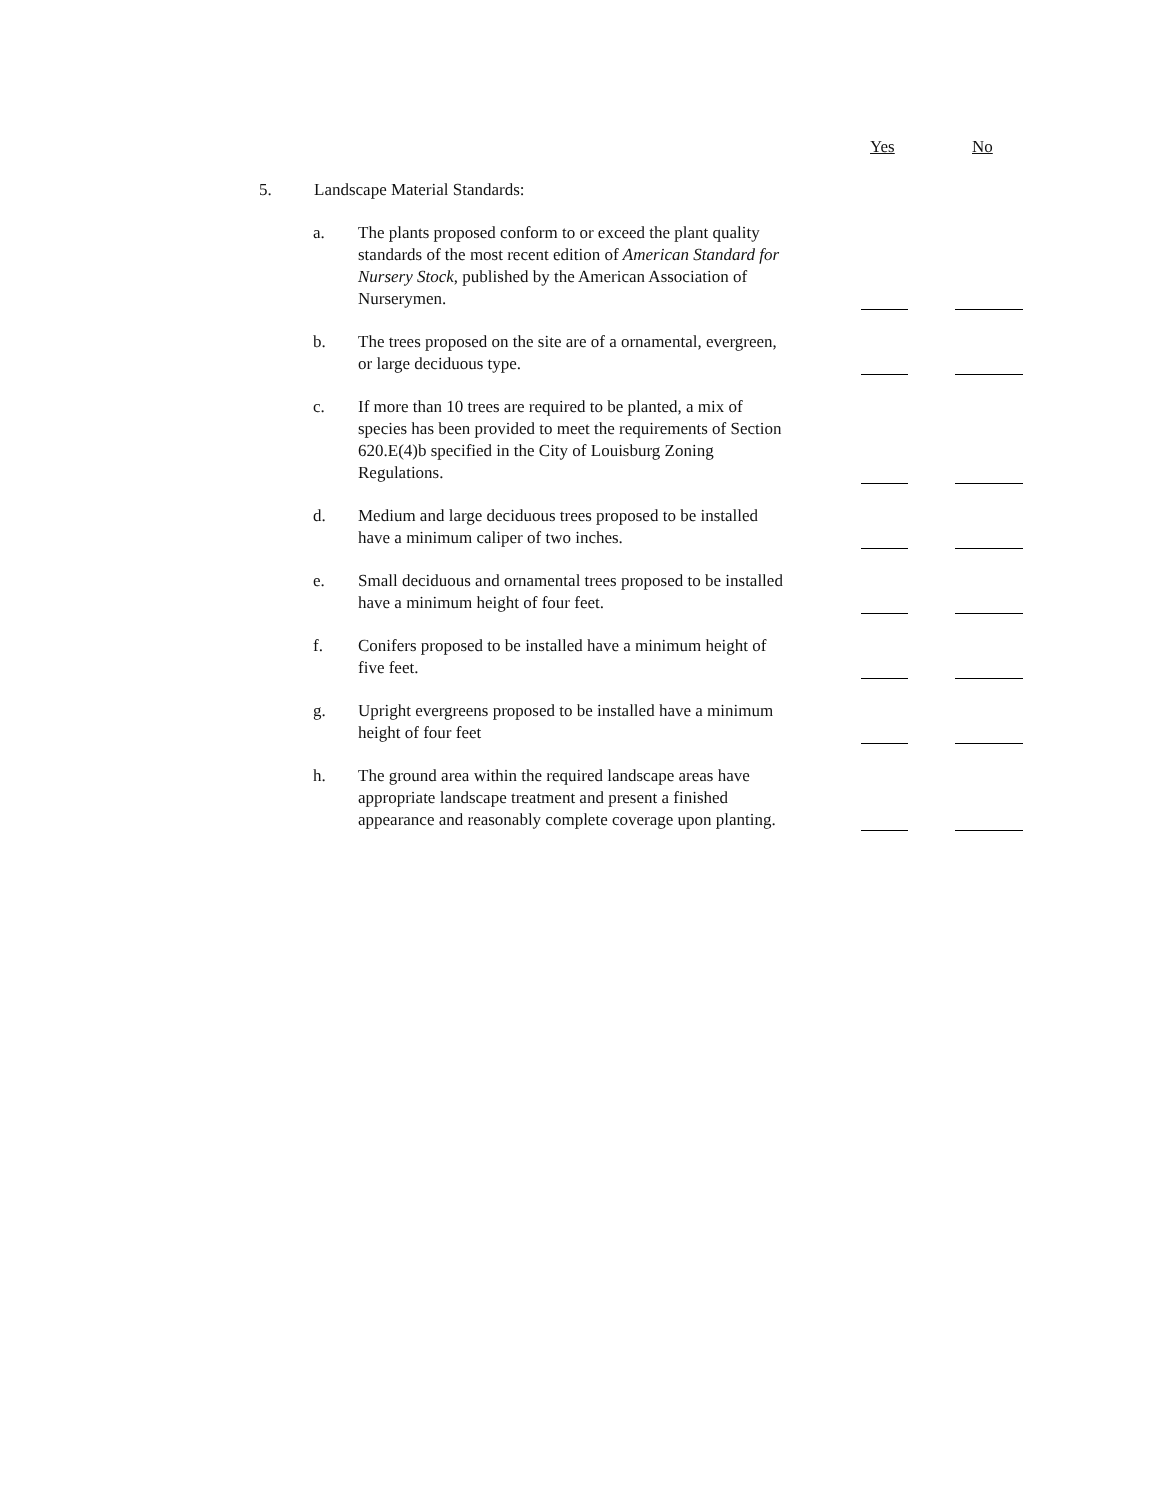Yes No
5. Landscape Material Standards:
a. The plants proposed conform to or exceed the plant quality standards of the most recent edition of American Standard for Nursery Stock, published by the American Association of Nurserymen.
b. The trees proposed on the site are of a ornamental, evergreen, or large deciduous type.
c. If more than 10 trees are required to be planted, a mix of species has been provided to meet the requirements of Section 620.E(4)b specified in the City of Louisburg Zoning Regulations.
d. Medium and large deciduous trees proposed to be installed have a minimum caliper of two inches.
e. Small deciduous and ornamental trees proposed to be installed have a minimum height of four feet.
f. Conifers proposed to be installed have a minimum height of five feet.
g. Upright evergreens proposed to be installed have a minimum height of four feet
h. The ground area within the required landscape areas have appropriate landscape treatment and present a finished appearance and reasonably complete coverage upon planting.